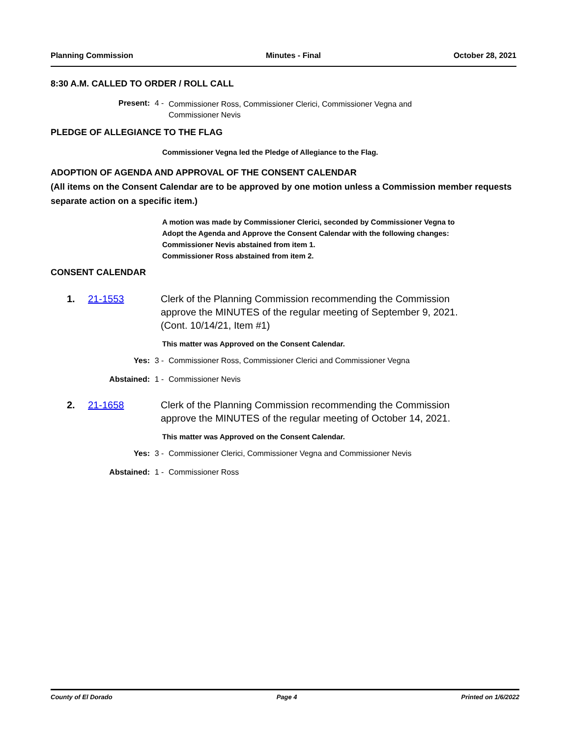Planning Commission Minutes - Final October 28, 2021
8:30 A.M. CALLED TO ORDER / ROLL CALL
Present: 4 - Commissioner Ross, Commissioner Clerici, Commissioner Vegna and Commissioner Nevis
PLEDGE OF ALLEGIANCE TO THE FLAG
Commissioner Vegna led the Pledge of Allegiance to the Flag.
ADOPTION OF AGENDA AND APPROVAL OF THE CONSENT CALENDAR
(All items on the Consent Calendar are to be approved by one motion unless a Commission member requests separate action on a specific item.)
A motion was made by Commissioner Clerici, seconded by Commissioner Vegna to Adopt the Agenda and Approve the Consent Calendar with the following changes:
Commissioner Nevis abstained from item 1.
Commissioner Ross abstained from item 2.
CONSENT CALENDAR
1. 21-1553 Clerk of the Planning Commission recommending the Commission approve the MINUTES of the regular meeting of September 9, 2021. (Cont. 10/14/21, Item #1)
This matter was Approved on the Consent Calendar.
Yes: 3 - Commissioner Ross, Commissioner Clerici and Commissioner Vegna
Abstained: 1 - Commissioner Nevis
2. 21-1658 Clerk of the Planning Commission recommending the Commission approve the MINUTES of the regular meeting of October 14, 2021.
This matter was Approved on the Consent Calendar.
Yes: 3 - Commissioner Clerici, Commissioner Vegna and Commissioner Nevis
Abstained: 1 - Commissioner Ross
County of El Dorado Page 4 Printed on 1/6/2022